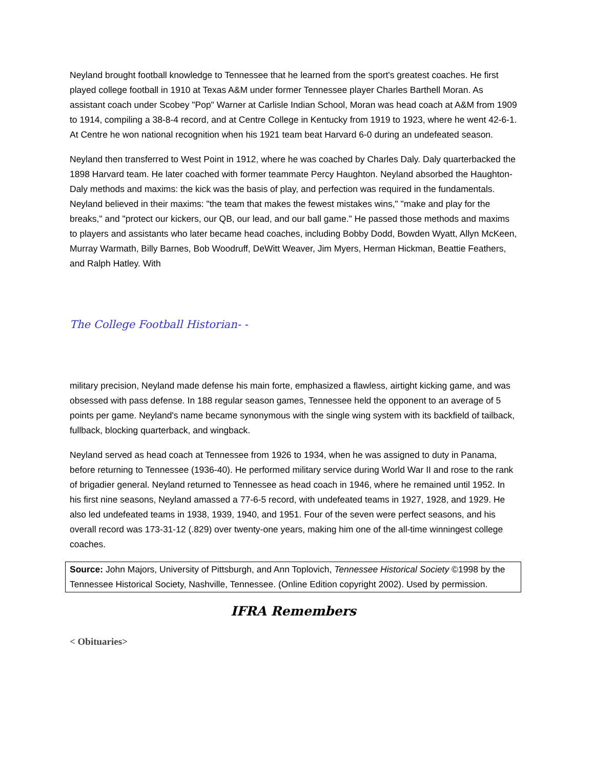Neyland brought football knowledge to Tennessee that he learned from the sport's greatest coaches. He first played college football in 1910 at Texas A&M under former Tennessee player Charles Barthell Moran. As assistant coach under Scobey "Pop" Warner at Carlisle Indian School, Moran was head coach at A&M from 1909 to 1914, compiling a 38-8-4 record, and at Centre College in Kentucky from 1919 to 1923, where he went 42-6-1. At Centre he won national recognition when his 1921 team beat Harvard 6-0 during an undefeated season.
Neyland then transferred to West Point in 1912, where he was coached by Charles Daly. Daly quarterbacked the 1898 Harvard team. He later coached with former teammate Percy Haughton. Neyland absorbed the Haughton-Daly methods and maxims: the kick was the basis of play, and perfection was required in the fundamentals. Neyland believed in their maxims: "the team that makes the fewest mistakes wins," "make and play for the breaks," and "protect our kickers, our QB, our lead, and our ball game." He passed those methods and maxims to players and assistants who later became head coaches, including Bobby Dodd, Bowden Wyatt, Allyn McKeen, Murray Warmath, Billy Barnes, Bob Woodruff, DeWitt Weaver, Jim Myers, Herman Hickman, Beattie Feathers, and Ralph Hatley. With
The College Football Historian- -
military precision, Neyland made defense his main forte, emphasized a flawless, airtight kicking game, and was obsessed with pass defense. In 188 regular season games, Tennessee held the opponent to an average of 5 points per game. Neyland's name became synonymous with the single wing system with its backfield of tailback, fullback, blocking quarterback, and wingback.
Neyland served as head coach at Tennessee from 1926 to 1934, when he was assigned to duty in Panama, before returning to Tennessee (1936-40). He performed military service during World War II and rose to the rank of brigadier general. Neyland returned to Tennessee as head coach in 1946, where he remained until 1952. In his first nine seasons, Neyland amassed a 77-6-5 record, with undefeated teams in 1927, 1928, and 1929. He also led undefeated teams in 1938, 1939, 1940, and 1951. Four of the seven were perfect seasons, and his overall record was 173-31-12 (.829) over twenty-one years, making him one of the all-time winningest college coaches.
Source: John Majors, University of Pittsburgh, and Ann Toplovich, Tennessee Historical Society ©1998 by the Tennessee Historical Society, Nashville, Tennessee. (Online Edition copyright 2002). Used by permission.
IFRA Remembers
< Obituaries>